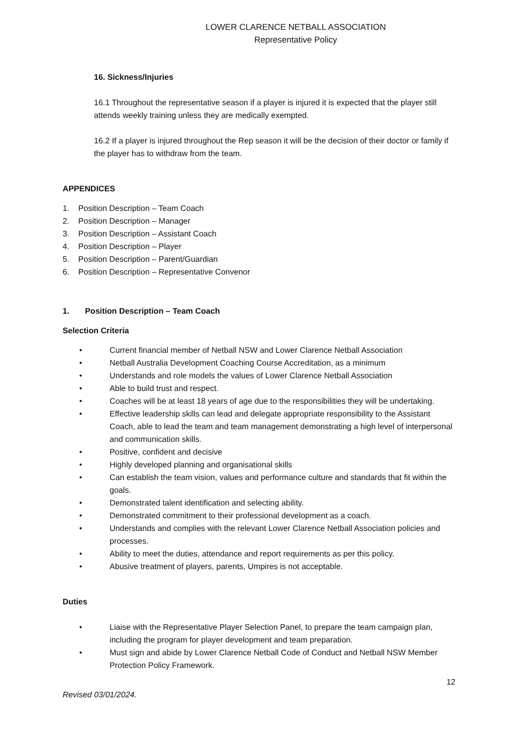LOWER CLARENCE NETBALL ASSOCIATION
Representative Policy
16. Sickness/Injuries
16.1 Throughout the representative season if a player is injured it is expected that the player still attends weekly training unless they are medically exempted.
16.2 If a player is injured throughout the Rep season it will be the decision of their doctor or family if the player has to withdraw from the team.
APPENDICES
1. Position Description – Team Coach
2. Position Description – Manager
3. Position Description – Assistant Coach
4. Position Description – Player
5. Position Description – Parent/Guardian
6. Position Description – Representative Convenor
1. Position Description – Team Coach
Selection Criteria
• Current financial member of Netball NSW and Lower Clarence Netball Association
• Netball Australia Development Coaching Course Accreditation, as a minimum
• Understands and role models the values of Lower Clarence Netball Association
• Able to build trust and respect.
• Coaches will be at least 18 years of age due to the responsibilities they will be undertaking.
• Effective leadership skills can lead and delegate appropriate responsibility to the Assistant Coach, able to lead the team and team management demonstrating a high level of interpersonal and communication skills.
• Positive, confident and decisive
• Highly developed planning and organisational skills
• Can establish the team vision, values and performance culture and standards that fit within the goals.
• Demonstrated talent identification and selecting ability.
• Demonstrated commitment to their professional development as a coach.
• Understands and complies with the relevant Lower Clarence Netball Association policies and processes.
• Ability to meet the duties, attendance and report requirements as per this policy.
• Abusive treatment of players, parents, Umpires is not acceptable.
Duties
• Liaise with the Representative Player Selection Panel, to prepare the team campaign plan, including the program for player development and team preparation.
• Must sign and abide by Lower Clarence Netball Code of Conduct and Netball NSW Member Protection Policy Framework.
12
Revised 03/01/2024.